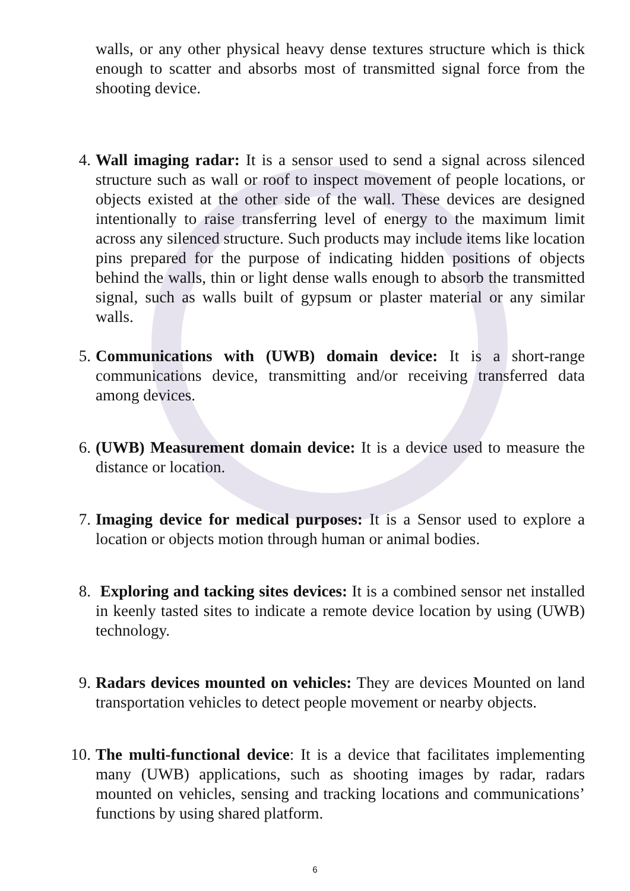walls, or any other physical heavy dense textures structure which is thick enough to scatter and absorbs most of transmitted signal force from the shooting device.
4. Wall imaging radar: It is a sensor used to send a signal across silenced structure such as wall or roof to inspect movement of people locations, or objects existed at the other side of the wall. These devices are designed intentionally to raise transferring level of energy to the maximum limit across any silenced structure. Such products may include items like location pins prepared for the purpose of indicating hidden positions of objects behind the walls, thin or light dense walls enough to absorb the transmitted signal, such as walls built of gypsum or plaster material or any similar walls.
5. Communications with (UWB) domain device: It is a short-range communications device, transmitting and/or receiving transferred data among devices.
6. (UWB) Measurement domain device: It is a device used to measure the distance or location.
7. Imaging device for medical purposes: It is a Sensor used to explore a location or objects motion through human or animal bodies.
8. Exploring and tacking sites devices: It is a combined sensor net installed in keenly tasted sites to indicate a remote device location by using (UWB) technology.
9. Radars devices mounted on vehicles: They are devices Mounted on land transportation vehicles to detect people movement or nearby objects.
10. The multi-functional device: It is a device that facilitates implementing many (UWB) applications, such as shooting images by radar, radars mounted on vehicles, sensing and tracking locations and communications’ functions by using shared platform.
6